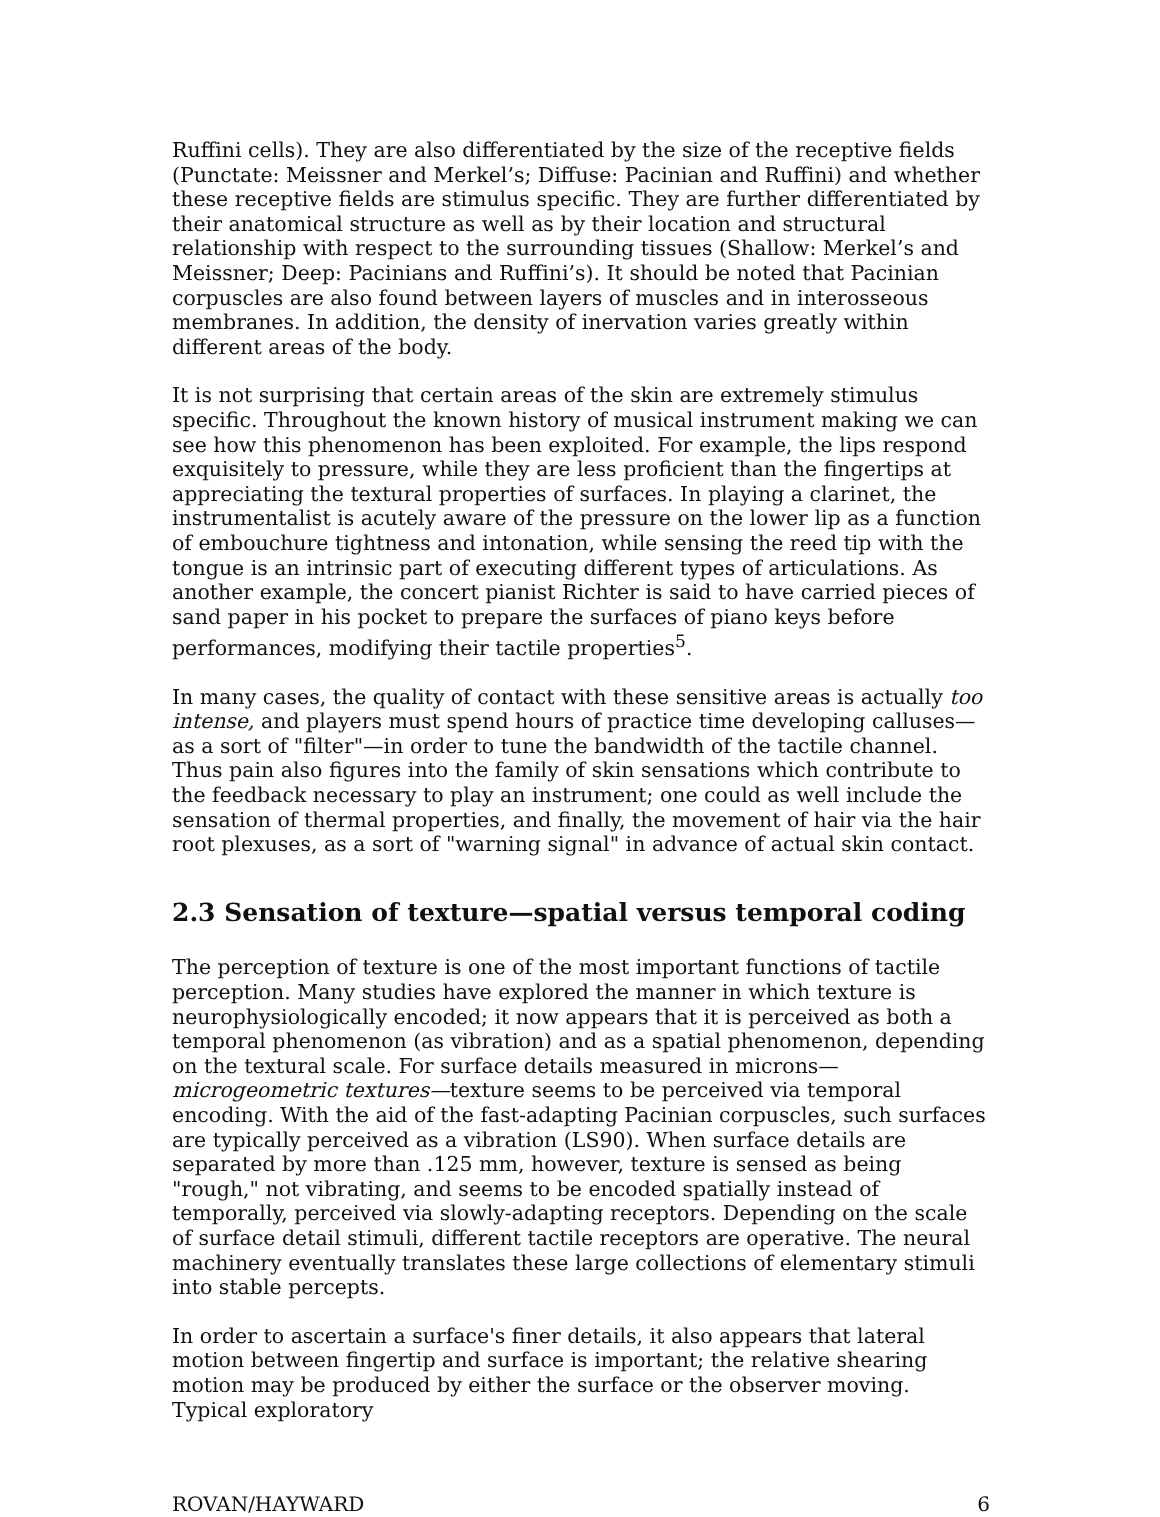Ruffini cells). They are also differentiated by the size of the receptive fields (Punctate: Meissner and Merkel’s; Diffuse: Pacinian and Ruffini) and whether these receptive fields are stimulus specific. They are further differentiated by their anatomical structure as well as by their location and structural relationship with respect to the surrounding tissues (Shallow: Merkel’s and Meissner; Deep: Pacinians and Ruffini’s). It should be noted that Pacinian corpuscles are also found between layers of muscles and in interosseous membranes. In addition, the density of inervation varies greatly within different areas of the body.
It is not surprising that certain areas of the skin are extremely stimulus specific. Throughout the known history of musical instrument making we can see how this phenomenon has been exploited. For example, the lips respond exquisitely to pressure, while they are less proficient than the fingertips at appreciating the textural properties of surfaces. In playing a clarinet, the instrumentalist is acutely aware of the pressure on the lower lip as a function of embouchure tightness and intonation, while sensing the reed tip with the tongue is an intrinsic part of executing different types of articulations. As another example, the concert pianist Richter is said to have carried pieces of sand paper in his pocket to prepare the surfaces of piano keys before performances, modifying their tactile properties<sup>5</sup>.
In many cases, the quality of contact with these sensitive areas is actually too intense, and players must spend hours of practice time developing calluses—as a sort of "filter"—in order to tune the bandwidth of the tactile channel. Thus pain also figures into the family of skin sensations which contribute to the feedback necessary to play an instrument; one could as well include the sensation of thermal properties, and finally, the movement of hair via the hair root plexuses, as a sort of "warning signal" in advance of actual skin contact.
2.3 Sensation of texture—spatial versus temporal coding
The perception of texture is one of the most important functions of tactile perception. Many studies have explored the manner in which texture is neurophysiologically encoded; it now appears that it is perceived as both a temporal phenomenon (as vibration) and as a spatial phenomenon, depending on the textural scale. For surface details measured in microns—microgeometric textures—texture seems to be perceived via temporal encoding. With the aid of the fast-adapting Pacinian corpuscles, such surfaces are typically perceived as a vibration (LS90). When surface details are separated by more than .125 mm, however, texture is sensed as being "rough," not vibrating, and seems to be encoded spatially instead of temporally, perceived via slowly-adapting receptors. Depending on the scale of surface detail stimuli, different tactile receptors are operative. The neural machinery eventually translates these large collections of elementary stimuli into stable percepts.
In order to ascertain a surface's finer details, it also appears that lateral motion between fingertip and surface is important; the relative shearing motion may be produced by either the surface or the observer moving. Typical exploratory
ROVAN/HAYWARD 6